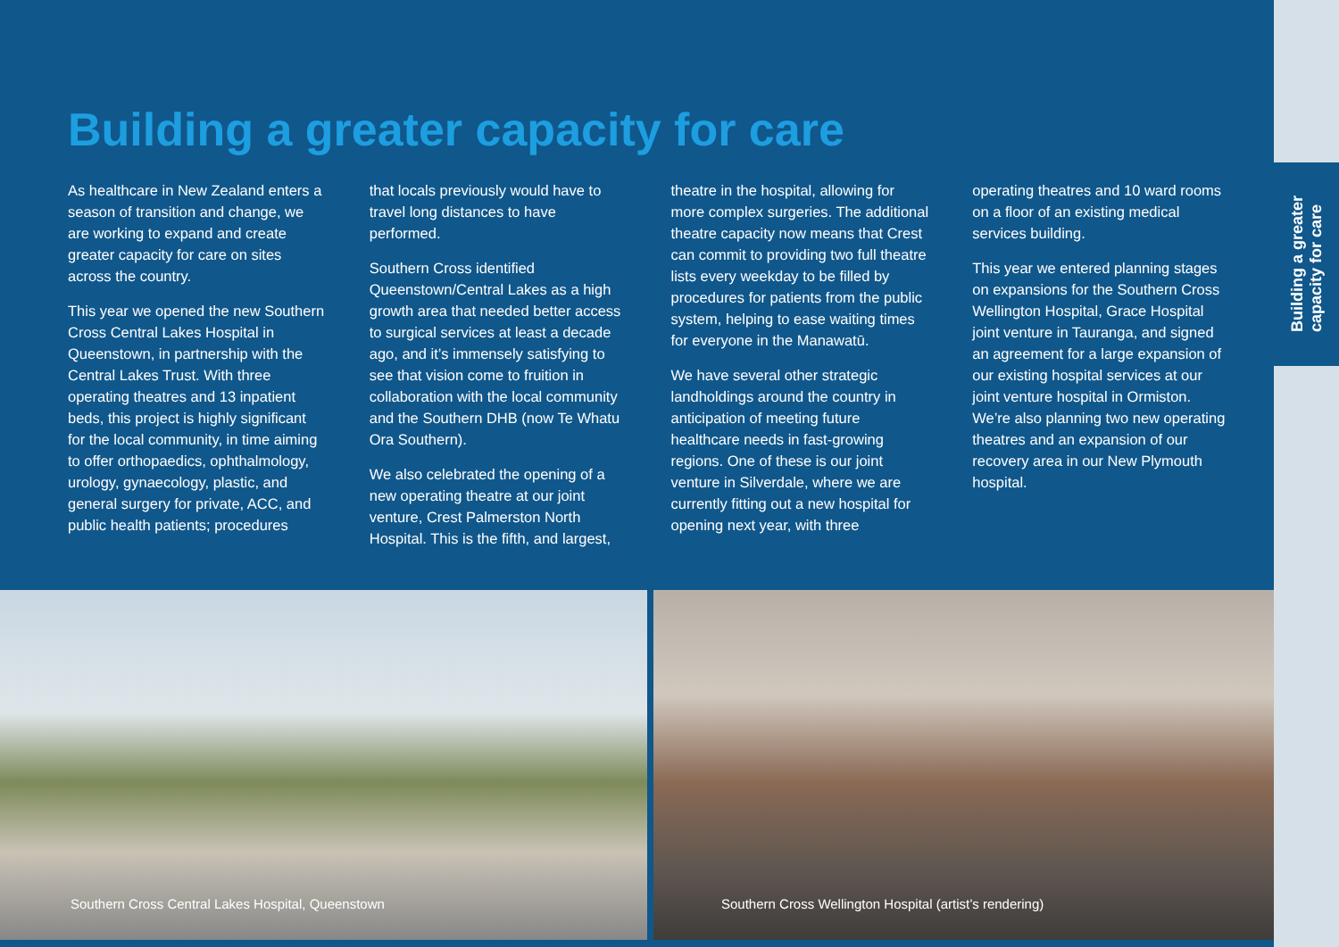Building a greater capacity for care
As healthcare in New Zealand enters a season of transition and change, we are working to expand and create greater capacity for care on sites across the country.
This year we opened the new Southern Cross Central Lakes Hospital in Queenstown, in partnership with the Central Lakes Trust. With three operating theatres and 13 inpatient beds, this project is highly significant for the local community, in time aiming to offer orthopaedics, ophthalmology, urology, gynaecology, plastic, and general surgery for private, ACC, and public health patients; procedures
that locals previously would have to travel long distances to have performed.
Southern Cross identified Queenstown/Central Lakes as a high growth area that needed better access to surgical services at least a decade ago, and it’s immensely satisfying to see that vision come to fruition in collaboration with the local community and the Southern DHB (now Te Whatu Ora Southern).
We also celebrated the opening of a new operating theatre at our joint venture, Crest Palmerston North Hospital. This is the fifth, and largest,
theatre in the hospital, allowing for more complex surgeries. The additional theatre capacity now means that Crest can commit to providing two full theatre lists every weekday to be filled by procedures for patients from the public system, helping to ease waiting times for everyone in the Manawatū.
We have several other strategic landholdings around the country in anticipation of meeting future healthcare needs in fast-growing regions. One of these is our joint venture in Silverdale, where we are currently fitting out a new hospital for opening next year, with three
operating theatres and 10 ward rooms on a floor of an existing medical services building.
This year we entered planning stages on expansions for the Southern Cross Wellington Hospital, Grace Hospital joint venture in Tauranga, and signed an agreement for a large expansion of our existing hospital services at our joint venture hospital in Ormiston. We’re also planning two new operating theatres and an expansion of our recovery area in our New Plymouth hospital.
Southern Cross Central Lakes Hospital, Queenstown
Southern Cross Wellington Hospital (artist’s rendering)
Building a greater
capacity for care